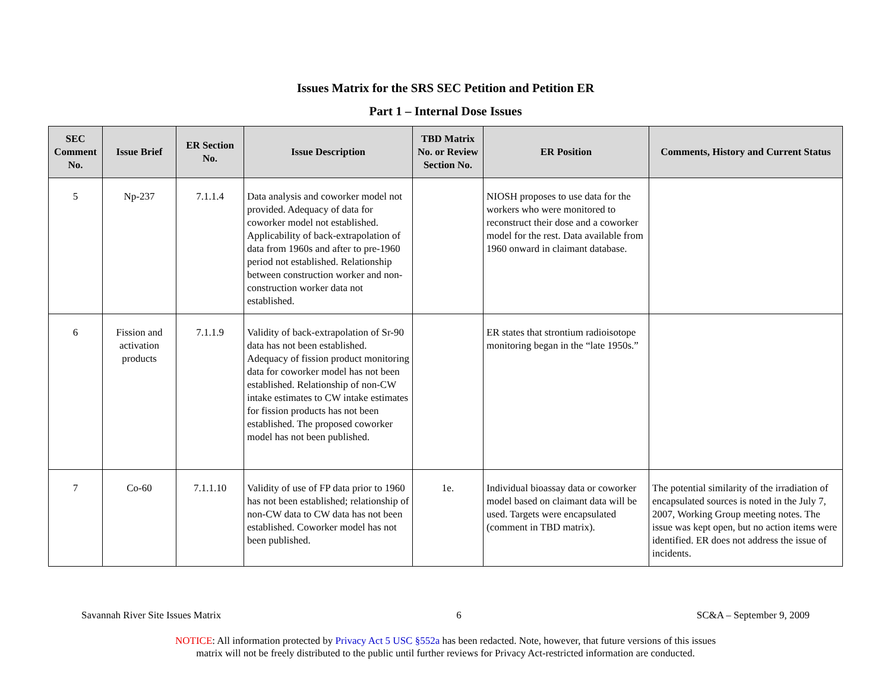Issues Matrix for the SRS SEC Petition and Petition ER
Part 1 – Internal Dose Issues
| SEC Comment No. | Issue Brief | ER Section No. | Issue Description | TBD Matrix No. or Review Section No. | ER Position | Comments, History and Current Status |
| --- | --- | --- | --- | --- | --- | --- |
| 5 | Np-237 | 7.1.1.4 | Data analysis and coworker model not provided. Adequacy of data for coworker model not established. Applicability of back-extrapolation of data from 1960s and after to pre-1960 period not established. Relationship between construction worker and non-construction worker data not established. | | NIOSH proposes to use data for the workers who were monitored to reconstruct their dose and a coworker model for the rest. Data available from 1960 onward in claimant database. | |
| 6 | Fission and activation products | 7.1.1.9 | Validity of back-extrapolation of Sr-90 data has not been established. Adequacy of fission product monitoring data for coworker model has not been established. Relationship of non-CW intake estimates to CW intake estimates for fission products has not been established. The proposed coworker model has not been published. | | ER states that strontium radioisotope monitoring began in the “late 1950s.” | |
| 7 | Co-60 | 7.1.1.10 | Validity of use of FP data prior to 1960 has not been established; relationship of non-CW data to CW data has not been established. Coworker model has not been published. | 1e. | Individual bioassay data or coworker model based on claimant data will be used. Targets were encapsulated (comment in TBD matrix). | The potential similarity of the irradiation of encapsulated sources is noted in the July 7, 2007, Working Group meeting notes. The issue was kept open, but no action items were identified. ER does not address the issue of incidents. |
Savannah River Site Issues Matrix 6 SC&A – September 9, 2009
NOTICE: All information protected by Privacy Act 5 USC §552a has been redacted. Note, however, that future versions of this issues
matrix will not be freely distributed to the public until further reviews for Privacy Act-restricted information are conducted.